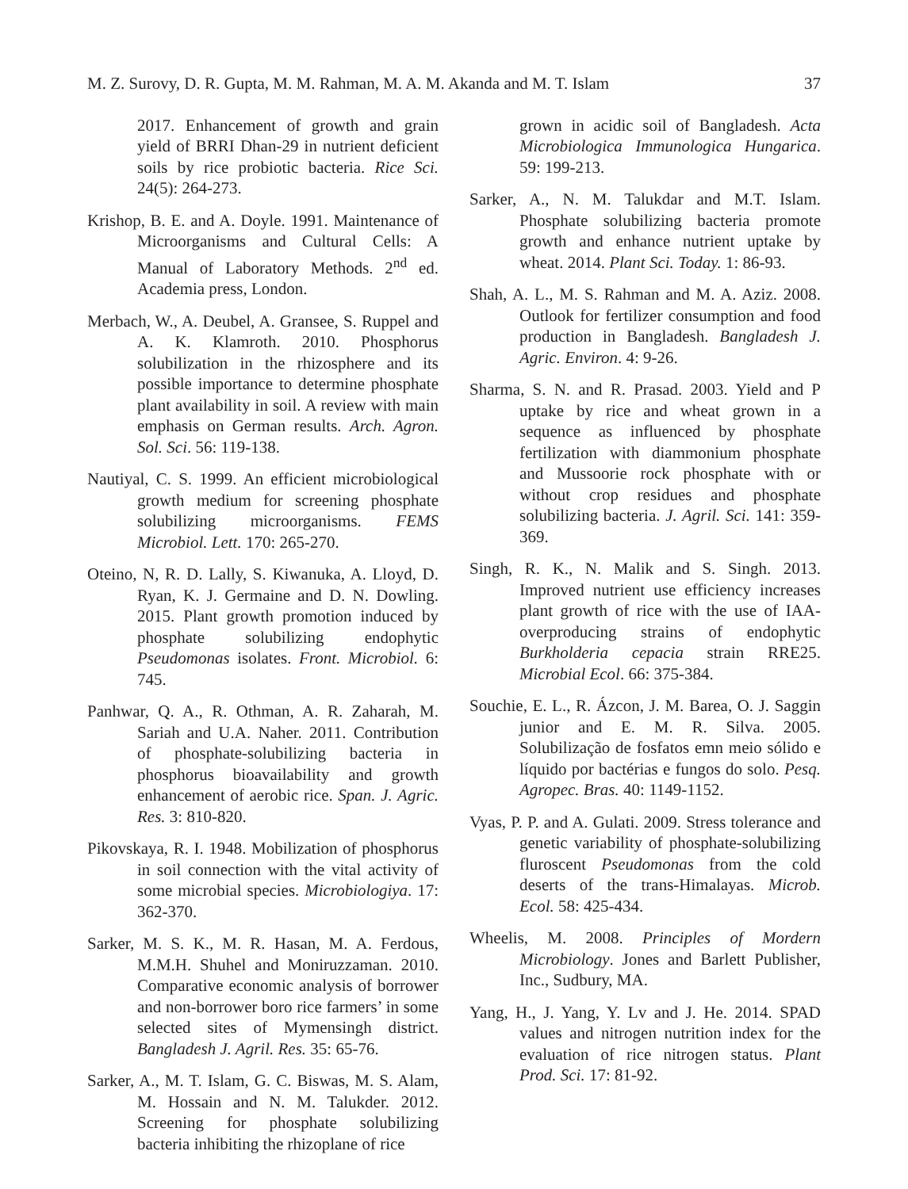M. Z. Surovy, D. R. Gupta, M. M. Rahman, M. A. M. Akanda and M. T. Islam 37
2017. Enhancement of growth and grain yield of BRRI Dhan-29 in nutrient deficient soils by rice probiotic bacteria. Rice Sci. 24(5): 264-273.
Krishop, B. E. and A. Doyle. 1991. Maintenance of Microorganisms and Cultural Cells: A Manual of Laboratory Methods. 2<sup>nd</sup> ed. Academia press, London.
Merbach, W., A. Deubel, A. Gransee, S. Ruppel and A. K. Klamroth. 2010. Phosphorus solubilization in the rhizosphere and its possible importance to determine phosphate plant availability in soil. A review with main emphasis on German results. Arch. Agron. Sol. Sci. 56: 119-138.
Nautiyal, C. S. 1999. An efficient microbiological growth medium for screening phosphate solubilizing microorganisms. FEMS Microbiol. Lett. 170: 265-270.
Oteino, N, R. D. Lally, S. Kiwanuka, A. Lloyd, D. Ryan, K. J. Germaine and D. N. Dowling. 2015. Plant growth promotion induced by phosphate solubilizing endophytic Pseudomonas isolates. Front. Microbiol. 6: 745.
Panhwar, Q. A., R. Othman, A. R. Zaharah, M. Sariah and U.A. Naher. 2011. Contribution of phosphate-solubilizing bacteria in phosphorus bioavailability and growth enhancement of aerobic rice. Span. J. Agric. Res. 3: 810-820.
Pikovskaya, R. I. 1948. Mobilization of phosphorus in soil connection with the vital activity of some microbial species. Microbiologiya. 17: 362-370.
Sarker, M. S. K., M. R. Hasan, M. A. Ferdous, M.M.H. Shuhel and Moniruzzaman. 2010. Comparative economic analysis of borrower and non-borrower boro rice farmers’ in some selected sites of Mymensingh district. Bangladesh J. Agril. Res. 35: 65-76.
Sarker, A., M. T. Islam, G. C. Biswas, M. S. Alam, M. Hossain and N. M. Talukder. 2012. Screening for phosphate solubilizing bacteria inhibiting the rhizoplane of rice
grown in acidic soil of Bangladesh. Acta Microbiologica Immunologica Hungarica. 59: 199-213.
Sarker, A., N. M. Talukdar and M.T. Islam. Phosphate solubilizing bacteria promote growth and enhance nutrient uptake by wheat. 2014. Plant Sci. Today. 1: 86-93.
Shah, A. L., M. S. Rahman and M. A. Aziz. 2008. Outlook for fertilizer consumption and food production in Bangladesh. Bangladesh J. Agric. Environ. 4: 9-26.
Sharma, S. N. and R. Prasad. 2003. Yield and P uptake by rice and wheat grown in a sequence as influenced by phosphate fertilization with diammonium phosphate and Mussoorie rock phosphate with or without crop residues and phosphate solubilizing bacteria. J. Agril. Sci. 141: 359-369.
Singh, R. K., N. Malik and S. Singh. 2013. Improved nutrient use efficiency increases plant growth of rice with the use of IAA-overproducing strains of endophytic Burkholderia cepacia strain RRE25. Microbial Ecol. 66: 375-384.
Souchie, E. L., R. Ázcon, J. M. Barea, O. J. Saggin junior and E. M. R. Silva. 2005. Solubilização de fosfatos emn meio sólido e líquido por bactérias e fungos do solo. Pesq. Agropec. Bras. 40: 1149-1152.
Vyas, P. P. and A. Gulati. 2009. Stress tolerance and genetic variability of phosphate-solubilizing fluroscent Pseudomonas from the cold deserts of the trans-Himalayas. Microb. Ecol. 58: 425-434.
Wheelis, M. 2008. Principles of Mordern Microbiology. Jones and Barlett Publisher, Inc., Sudbury, MA.
Yang, H., J. Yang, Y. Lv and J. He. 2014. SPAD values and nitrogen nutrition index for the evaluation of rice nitrogen status. Plant Prod. Sci. 17: 81-92.